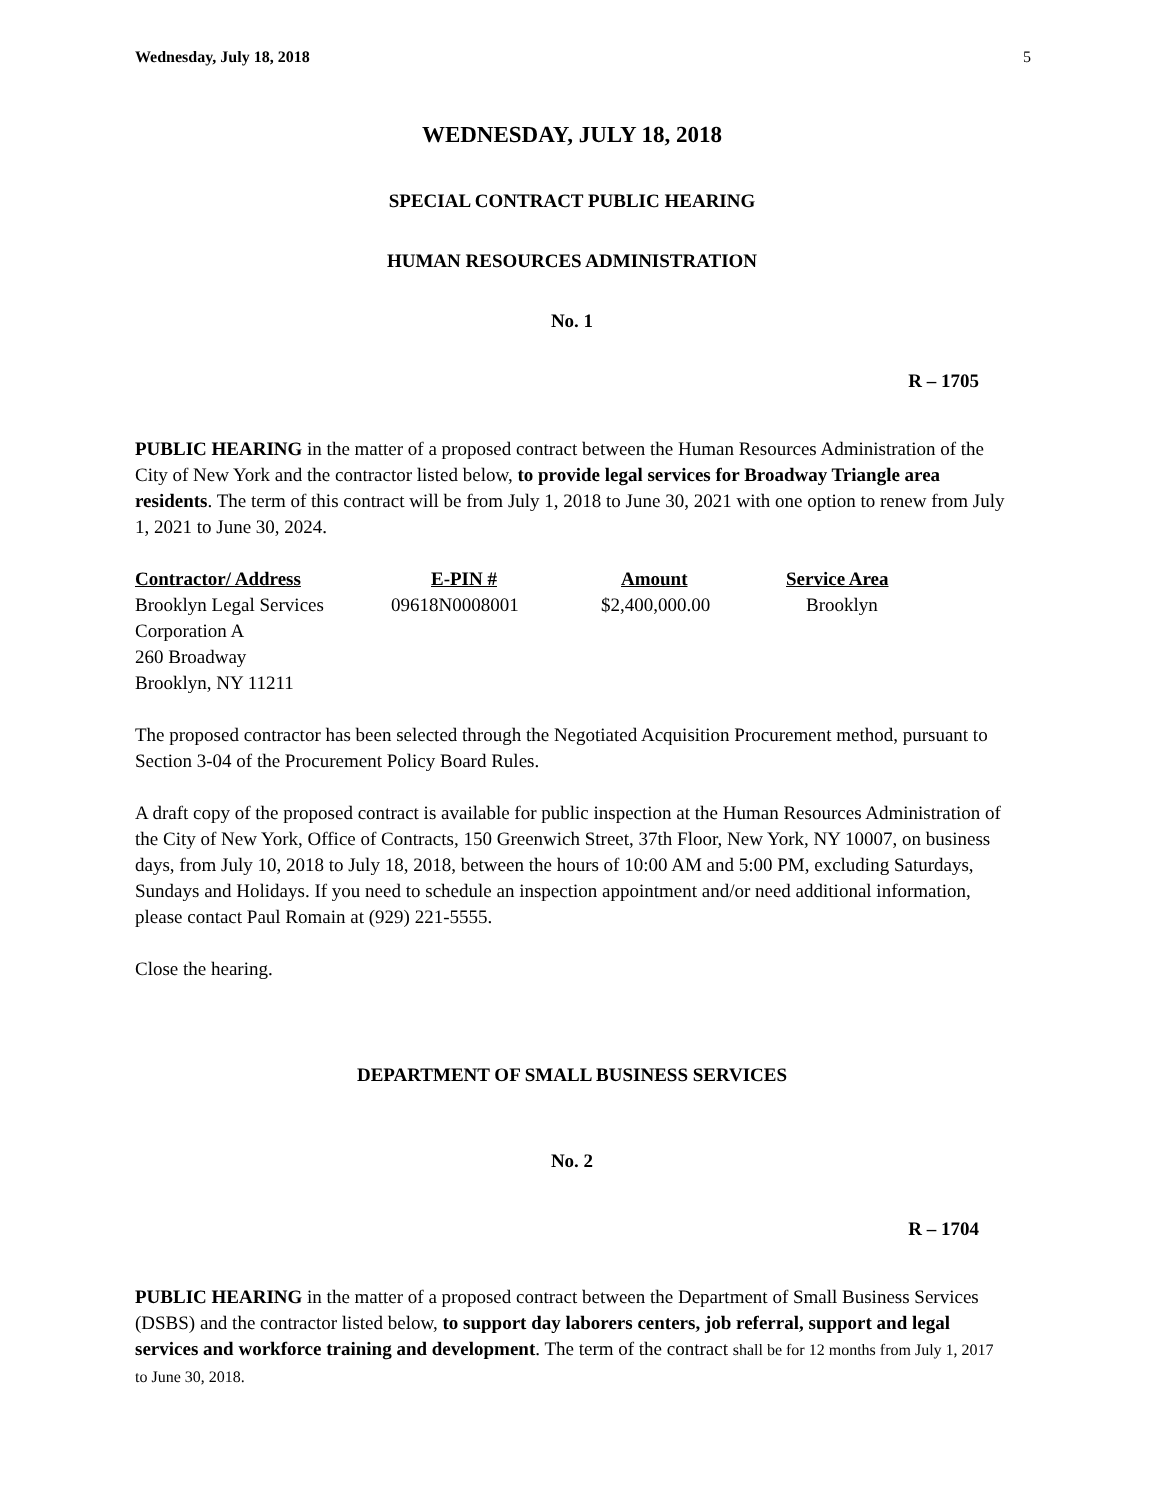Wednesday, July 18, 2018 5
WEDNESDAY, JULY 18, 2018
SPECIAL CONTRACT PUBLIC HEARING
HUMAN RESOURCES ADMINISTRATION
No. 1
R – 1705
PUBLIC HEARING in the matter of a proposed contract between the Human Resources Administration of the City of New York and the contractor listed below, to provide legal services for Broadway Triangle area residents. The term of this contract will be from July 1, 2018 to June 30, 2021 with one option to renew from July 1, 2021 to June 30, 2024.
| Contractor/ Address | E-PIN # | Amount | Service Area |
| --- | --- | --- | --- |
| Brooklyn Legal Services Corporation A 260 Broadway Brooklyn, NY 11211 | 09618N0008001 | $2,400,000.00 | Brooklyn |
The proposed contractor has been selected through the Negotiated Acquisition Procurement method, pursuant to Section 3-04 of the Procurement Policy Board Rules.
A draft copy of the proposed contract is available for public inspection at the Human Resources Administration of the City of New York, Office of Contracts, 150 Greenwich Street, 37th Floor, New York, NY 10007, on business days, from July 10, 2018 to July 18, 2018, between the hours of 10:00 AM and 5:00 PM, excluding Saturdays, Sundays and Holidays. If you need to schedule an inspection appointment and/or need additional information, please contact Paul Romain at (929) 221-5555.
Close the hearing.
DEPARTMENT OF SMALL BUSINESS SERVICES
No. 2
R – 1704
PUBLIC HEARING in the matter of a proposed contract between the Department of Small Business Services (DSBS) and the contractor listed below, to support day laborers centers, job referral, support and legal services and workforce training and development. The term of the contract shall be for 12 months from July 1, 2017 to June 30, 2018.